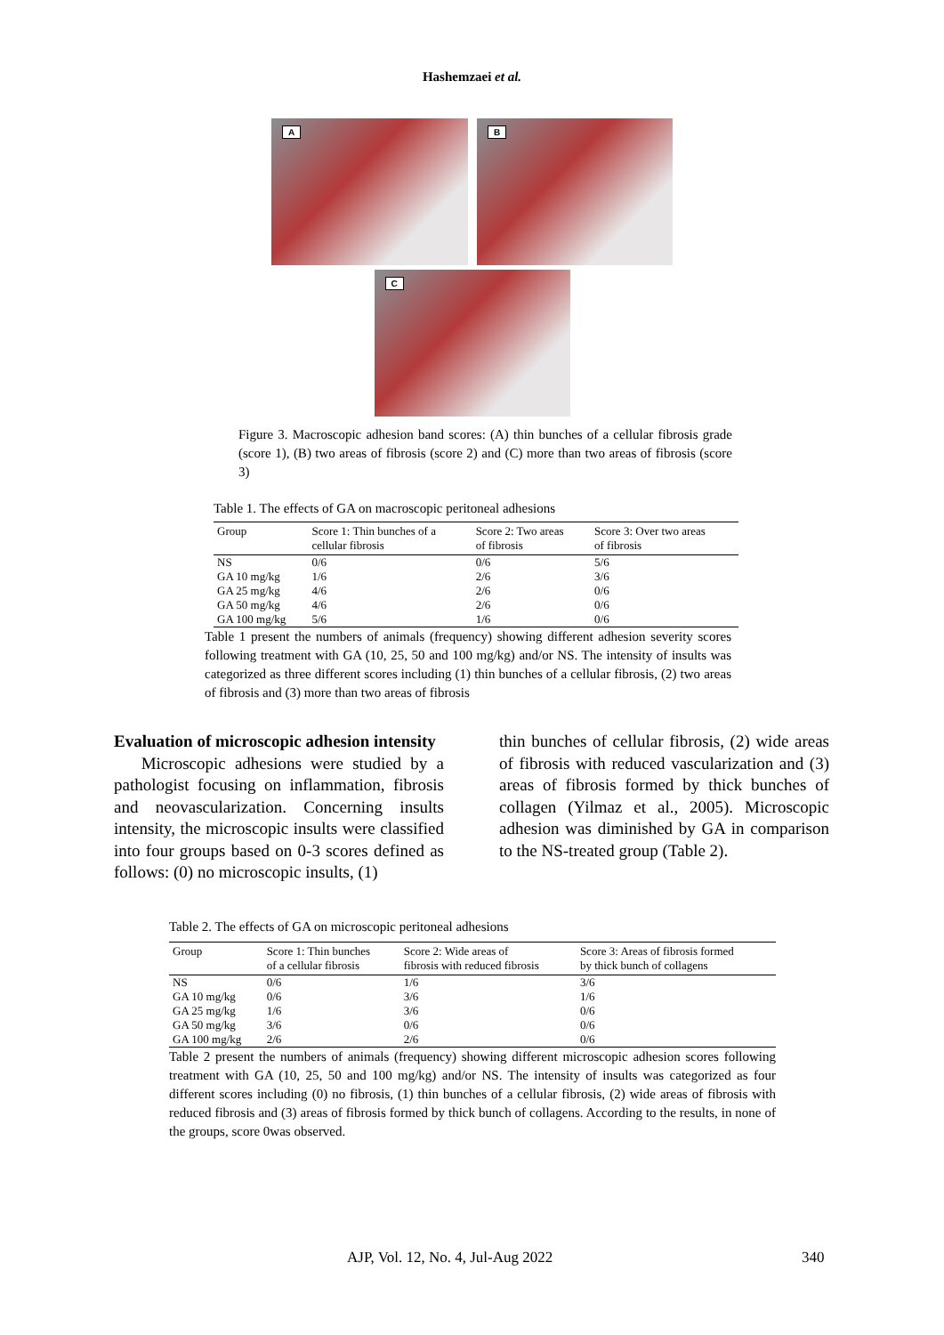Hashemzaei et al.
A
B
C
Figure 3. Macroscopic adhesion band scores: (A) thin bunches of a cellular fibrosis grade (score 1), (B) two areas of fibrosis (score 2) and (C) more than two areas of fibrosis (score 3)
Table 1. The effects of GA on macroscopic peritoneal adhesions
| Group | Score 1: Thin bunches of a cellular fibrosis | Score 2: Two areas of fibrosis | Score 3: Over two areas of fibrosis |
| --- | --- | --- | --- |
| NS | 0/6 | 0/6 | 5/6 |
| GA 10 mg/kg | 1/6 | 2/6 | 3/6 |
| GA 25 mg/kg | 4/6 | 2/6 | 0/6 |
| GA 50 mg/kg | 4/6 | 2/6 | 0/6 |
| GA 100 mg/kg | 5/6 | 1/6 | 0/6 |
Table 1 present the numbers of animals (frequency) showing different adhesion severity scores following treatment with GA (10, 25, 50 and 100 mg/kg) and/or NS. The intensity of insults was categorized as three different scores including (1) thin bunches of a cellular fibrosis, (2) two areas of fibrosis and (3) more than two areas of fibrosis
Evaluation of microscopic adhesion intensity
Microscopic adhesions were studied by a pathologist focusing on inflammation, fibrosis and neovascularization. Concerning insults intensity, the microscopic insults were classified into four groups based on 0-3 scores defined as follows: (0) no microscopic insults, (1)
thin bunches of cellular fibrosis, (2) wide areas of fibrosis with reduced vascularization and (3) areas of fibrosis formed by thick bunches of collagen (Yilmaz et al., 2005). Microscopic adhesion was diminished by GA in comparison to the NS-treated group (Table 2).
Table 2. The effects of GA on microscopic peritoneal adhesions
| Group | Score 1: Thin bunches of a cellular fibrosis | Score 2: Wide areas of fibrosis with reduced fibrosis | Score 3: Areas of fibrosis formed by thick bunch of collagens |
| --- | --- | --- | --- |
| NS | 0/6 | 1/6 | 3/6 |
| GA 10 mg/kg | 0/6 | 3/6 | 1/6 |
| GA 25 mg/kg | 1/6 | 3/6 | 0/6 |
| GA 50 mg/kg | 3/6 | 0/6 | 0/6 |
| GA 100 mg/kg | 2/6 | 2/6 | 0/6 |
Table 2 present the numbers of animals (frequency) showing different microscopic adhesion scores following treatment with GA (10, 25, 50 and 100 mg/kg) and/or NS. The intensity of insults was categorized as four different scores including (0) no fibrosis, (1) thin bunches of a cellular fibrosis, (2) wide areas of fibrosis with reduced fibrosis and (3) areas of fibrosis formed by thick bunch of collagens. According to the results, in none of the groups, score 0was observed.
AJP, Vol. 12, No. 4, Jul-Aug 2022 340